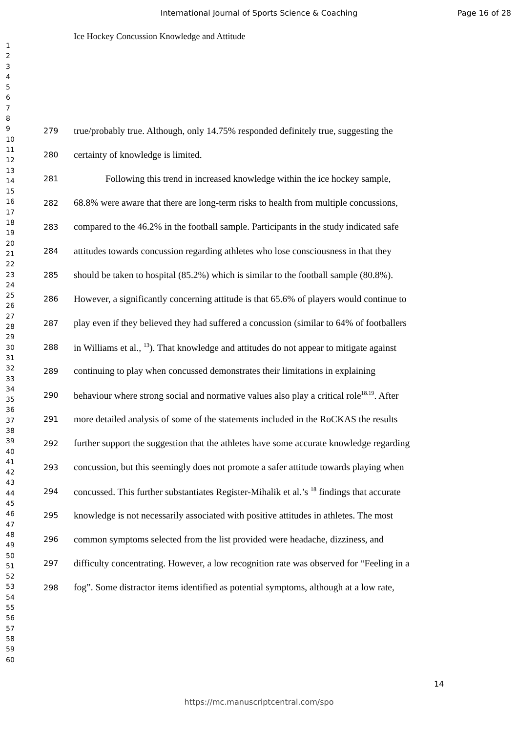International Journal of Sports Science & Coaching Page 16 of 28
Ice Hockey Concussion Knowledge and Attitude
1
2
3
4
5
6
7
8
9
10
11
12
13
14
15
16
17
18
19
20
21
22
23
24
25
26
27
28
29
30
31
32
33
34
35
36
37
38
39
40
41
42
43
44
45
46
47
48
49
50
51
52
53
54
55
56
57
58
59
60
279 true/probably true. Although, only 14.75% responded definitely true, suggesting the
280 certainty of knowledge is limited.
281 Following this trend in increased knowledge within the ice hockey sample,
282 68.8% were aware that there are long-term risks to health from multiple concussions,
283 compared to the 46.2% in the football sample. Participants in the study indicated safe
284 attitudes towards concussion regarding athletes who lose consciousness in that they
285 should be taken to hospital (85.2%) which is similar to the football sample (80.8%).
286 However, a significantly concerning attitude is that 65.6% of players would continue to
287 play even if they believed they had suffered a concussion (similar to 64% of footballers
288 in Williams et al., <sup>13</sup>). That knowledge and attitudes do not appear to mitigate against
289 continuing to play when concussed demonstrates their limitations in explaining
290 behaviour where strong social and normative values also play a critical role<sup>18.19</sup>. After
291 more detailed analysis of some of the statements included in the RoCKAS the results
292 further support the suggestion that the athletes have some accurate knowledge regarding
293 concussion, but this seemingly does not promote a safer attitude towards playing when
294 concussed. This further substantiates Register-Mihalik et al.’s <sup>18</sup> findings that accurate
295 knowledge is not necessarily associated with positive attitudes in athletes. The most
296 common symptoms selected from the list provided were headache, dizziness, and
297 difficulty concentrating. However, a low recognition rate was observed for “Feeling in a
298 fog”. Some distractor items identified as potential symptoms, although at a low rate,
14
https://mc.manuscriptcentral.com/spo